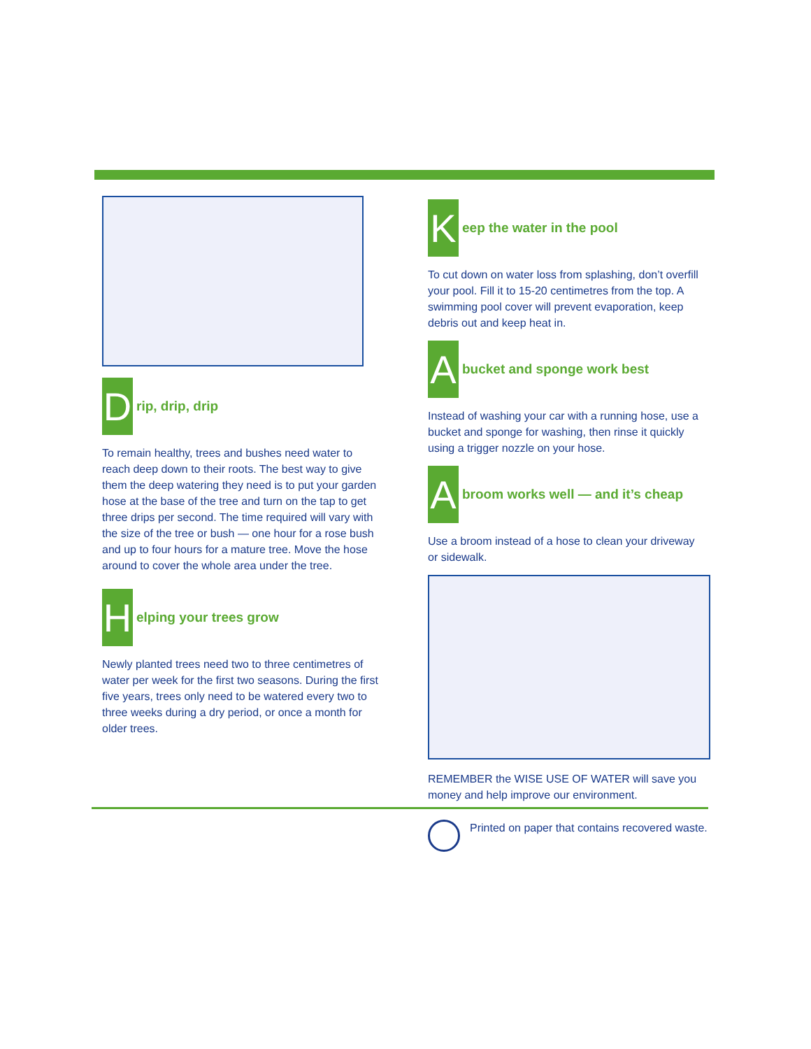D
rip, drip, drip
To remain healthy, trees and bushes need water to reach deep down to their roots. The best way to give them the deep watering they need is to put your garden hose at the base of the tree and turn on the tap to get three drips per second. The time required will vary with the size of the tree or bush — one hour for a rose bush and up to four hours for a mature tree. Move the hose around to cover the whole area under the tree.
H
elping your trees grow
Newly planted trees need two to three centimetres of water per week for the first two seasons. During the first five years, trees only need to be watered every two to three weeks during a dry period, or once a month for older trees.
K
eep the water in the pool
To cut down on water loss from splashing, don’t overfill your pool. Fill it to 15-20 centimetres from the top. A swimming pool cover will prevent evaporation, keep debris out and keep heat in.
A
bucket and sponge work best
Instead of washing your car with a running hose, use a bucket and sponge for washing, then rinse it quickly using a trigger nozzle on your hose.
A
broom works well — and it’s cheap
Use a broom instead of a hose to clean your driveway or sidewalk.
REMEMBER the WISE USE OF WATER will save you money and help improve our environment.
Printed on paper that contains recovered waste.